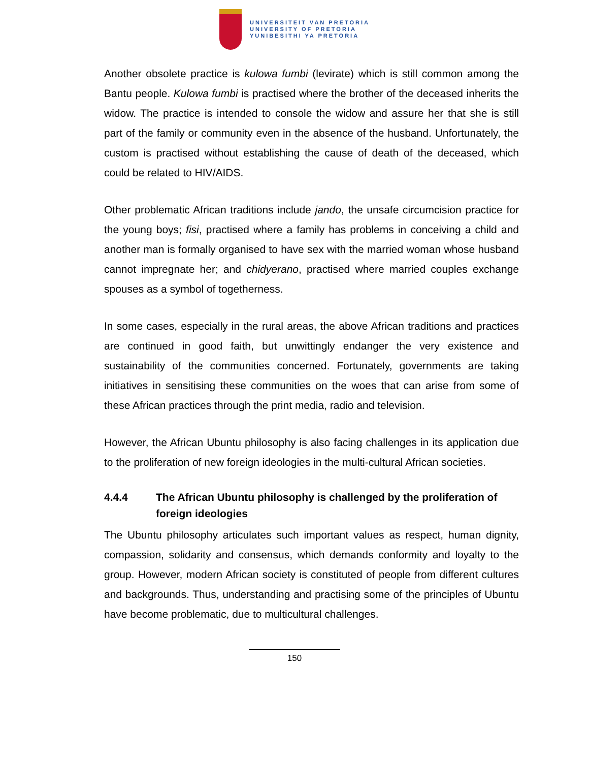UNIVERSITEIT VAN PRETORIA
UNIVERSITY OF PRETORIA
YUNIBESITHI YA PRETORIA
Another obsolete practice is kulowa fumbi (levirate) which is still common among the Bantu people. Kulowa fumbi is practised where the brother of the deceased inherits the widow. The practice is intended to console the widow and assure her that she is still part of the family or community even in the absence of the husband. Unfortunately, the custom is practised without establishing the cause of death of the deceased, which could be related to HIV/AIDS.
Other problematic African traditions include jando, the unsafe circumcision practice for the young boys; fisi, practised where a family has problems in conceiving a child and another man is formally organised to have sex with the married woman whose husband cannot impregnate her; and chidyerano, practised where married couples exchange spouses as a symbol of togetherness.
In some cases, especially in the rural areas, the above African traditions and practices are continued in good faith, but unwittingly endanger the very existence and sustainability of the communities concerned. Fortunately, governments are taking initiatives in sensitising these communities on the woes that can arise from some of these African practices through the print media, radio and television.
However, the African Ubuntu philosophy is also facing challenges in its application due to the proliferation of new foreign ideologies in the multi-cultural African societies.
4.4.4 The African Ubuntu philosophy is challenged by the proliferation of foreign ideologies
The Ubuntu philosophy articulates such important values as respect, human dignity, compassion, solidarity and consensus, which demands conformity and loyalty to the group. However, modern African society is constituted of people from different cultures and backgrounds. Thus, understanding and practising some of the principles of Ubuntu have become problematic, due to multicultural challenges.
150